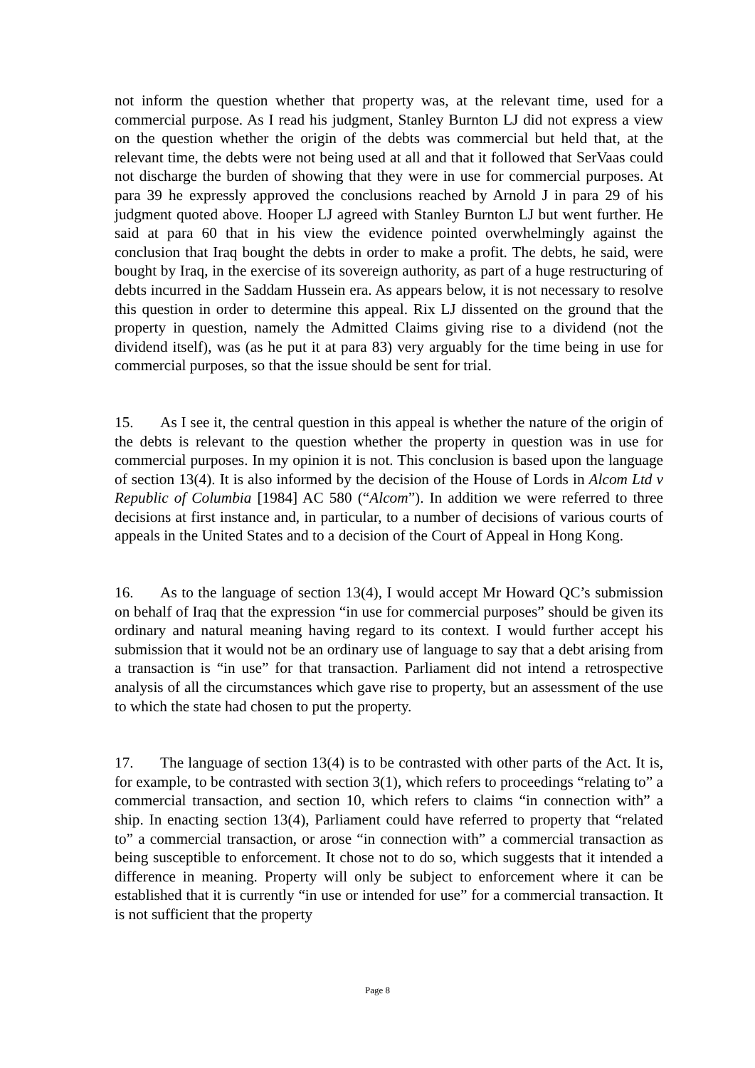not inform the question whether that property was, at the relevant time, used for a commercial purpose. As I read his judgment, Stanley Burnton LJ did not express a view on the question whether the origin of the debts was commercial but held that, at the relevant time, the debts were not being used at all and that it followed that SerVaas could not discharge the burden of showing that they were in use for commercial purposes. At para 39 he expressly approved the conclusions reached by Arnold J in para 29 of his judgment quoted above. Hooper LJ agreed with Stanley Burnton LJ but went further. He said at para 60 that in his view the evidence pointed overwhelmingly against the conclusion that Iraq bought the debts in order to make a profit. The debts, he said, were bought by Iraq, in the exercise of its sovereign authority, as part of a huge restructuring of debts incurred in the Saddam Hussein era. As appears below, it is not necessary to resolve this question in order to determine this appeal. Rix LJ dissented on the ground that the property in question, namely the Admitted Claims giving rise to a dividend (not the dividend itself), was (as he put it at para 83) very arguably for the time being in use for commercial purposes, so that the issue should be sent for trial.
15. As I see it, the central question in this appeal is whether the nature of the origin of the debts is relevant to the question whether the property in question was in use for commercial purposes. In my opinion it is not. This conclusion is based upon the language of section 13(4). It is also informed by the decision of the House of Lords in Alcom Ltd v Republic of Columbia [1984] AC 580 (“Alcom”). In addition we were referred to three decisions at first instance and, in particular, to a number of decisions of various courts of appeals in the United States and to a decision of the Court of Appeal in Hong Kong.
16. As to the language of section 13(4), I would accept Mr Howard QC’s submission on behalf of Iraq that the expression “in use for commercial purposes” should be given its ordinary and natural meaning having regard to its context. I would further accept his submission that it would not be an ordinary use of language to say that a debt arising from a transaction is “in use” for that transaction. Parliament did not intend a retrospective analysis of all the circumstances which gave rise to property, but an assessment of the use to which the state had chosen to put the property.
17. The language of section 13(4) is to be contrasted with other parts of the Act. It is, for example, to be contrasted with section 3(1), which refers to proceedings “relating to” a commercial transaction, and section 10, which refers to claims “in connection with” a ship. In enacting section 13(4), Parliament could have referred to property that “related to” a commercial transaction, or arose “in connection with” a commercial transaction as being susceptible to enforcement. It chose not to do so, which suggests that it intended a difference in meaning. Property will only be subject to enforcement where it can be established that it is currently “in use or intended for use” for a commercial transaction. It is not sufficient that the property
Page 8